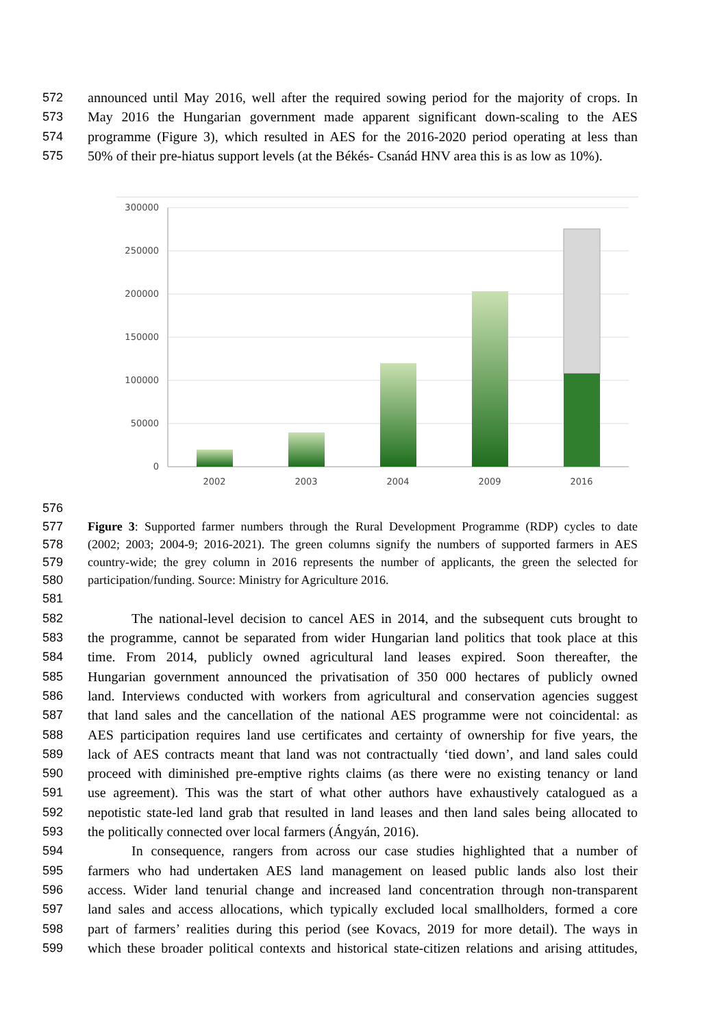572 announced until May 2016, well after the required sowing period for the majority of crops. In
573 May 2016 the Hungarian government made apparent significant down-scaling to the AES
574 programme (Figure 3), which resulted in AES for the 2016-2020 period operating at less than
575 50% of their pre-hiatus support levels (at the Békés- Csanád HNV area this is as low as 10%).
300000
250000
200000
150000
100000
50000
0
2002
2003
2004
2009
2016
576
577 Figure 3: Supported farmer numbers through the Rural Development Programme (RDP) cycles to date
578 (2002; 2003; 2004-9; 2016-2021). The green columns signify the numbers of supported farmers in AES
579 country-wide; the grey column in 2016 represents the number of applicants, the green the selected for
580 participation/funding. Source: Ministry for Agriculture 2016.
581
582 The national-level decision to cancel AES in 2014, and the subsequent cuts brought to
583 the programme, cannot be separated from wider Hungarian land politics that took place at this
584 time. From 2014, publicly owned agricultural land leases expired. Soon thereafter, the
585 Hungarian government announced the privatisation of 350 000 hectares of publicly owned
586 land. Interviews conducted with workers from agricultural and conservation agencies suggest
587 that land sales and the cancellation of the national AES programme were not coincidental: as
588 AES participation requires land use certificates and certainty of ownership for five years, the
589 lack of AES contracts meant that land was not contractually ‘tied down’, and land sales could
590 proceed with diminished pre-emptive rights claims (as there were no existing tenancy or land
591 use agreement). This was the start of what other authors have exhaustively catalogued as a
592 nepotistic state-led land grab that resulted in land leases and then land sales being allocated to
593 the politically connected over local farmers (Ángyán, 2016).
594 In consequence, rangers from across our case studies highlighted that a number of
595 farmers who had undertaken AES land management on leased public lands also lost their
596 access. Wider land tenurial change and increased land concentration through non-transparent
597 land sales and access allocations, which typically excluded local smallholders, formed a core
598 part of farmers’ realities during this period (see Kovacs, 2019 for more detail). The ways in
599 which these broader political contexts and historical state-citizen relations and arising attitudes,